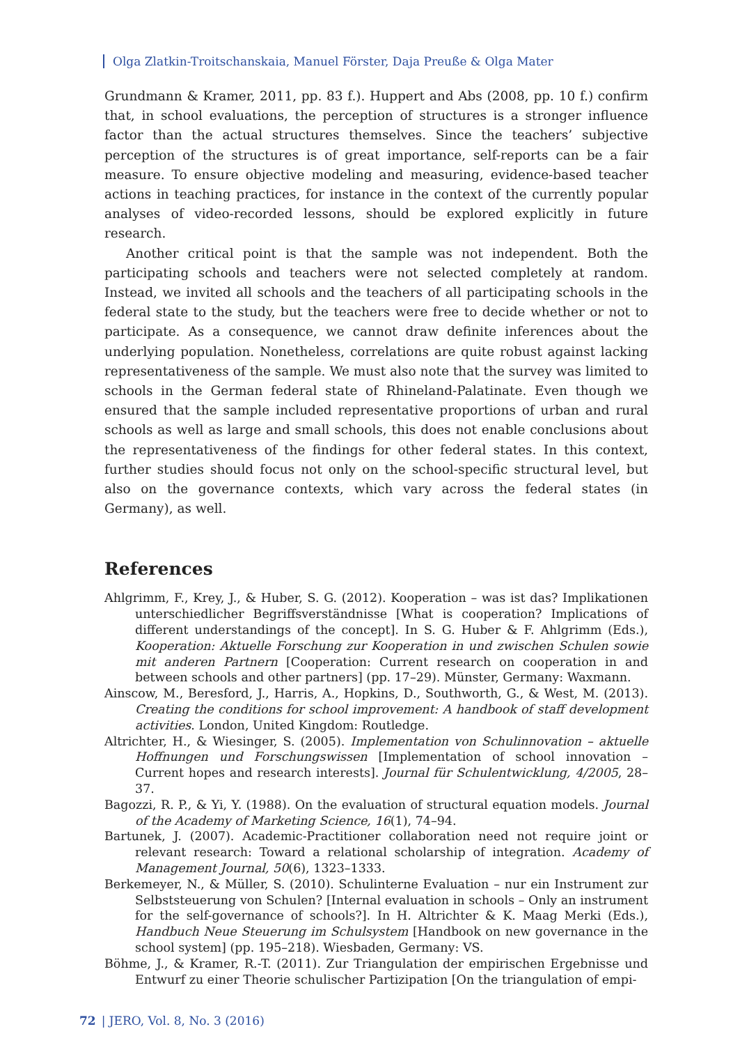Olga Zlatkin-Troitschanskaia, Manuel Förster, Daja Preuße & Olga Mater
Grundmann & Kramer, 2011, pp. 83 f.). Huppert and Abs (2008, pp. 10 f.) confirm that, in school evaluations, the perception of structures is a stronger influence factor than the actual structures themselves. Since the teachers’ subjective perception of the structures is of great importance, self-reports can be a fair measure. To ensure objective modeling and measuring, evidence-based teacher actions in teaching practices, for instance in the context of the currently popular analyses of video-recorded lessons, should be explored explicitly in future research.
Another critical point is that the sample was not independent. Both the participating schools and teachers were not selected completely at random. Instead, we invited all schools and the teachers of all participating schools in the federal state to the study, but the teachers were free to decide whether or not to participate. As a consequence, we cannot draw definite inferences about the underlying population. Nonetheless, correlations are quite robust against lacking representativeness of the sample. We must also note that the survey was limited to schools in the German federal state of Rhineland-Palatinate. Even though we ensured that the sample included representative proportions of urban and rural schools as well as large and small schools, this does not enable conclusions about the representativeness of the findings for other federal states. In this context, further studies should focus not only on the school-specific structural level, but also on the governance contexts, which vary across the federal states (in Germany), as well.
References
Ahlgrimm, F., Krey, J., & Huber, S. G. (2012). Kooperation – was ist das? Implikationen unterschiedlicher Begriffsverständnisse [What is cooperation? Implications of different understandings of the concept]. In S. G. Huber & F. Ahlgrimm (Eds.), Kooperation: Aktuelle Forschung zur Kooperation in und zwischen Schulen sowie mit anderen Partnern [Cooperation: Current research on cooperation in and between schools and other partners] (pp. 17–29). Münster, Germany: Waxmann.
Ainscow, M., Beresford, J., Harris, A., Hopkins, D., Southworth, G., & West, M. (2013). Creating the conditions for school improvement: A handbook of staff development activities. London, United Kingdom: Routledge.
Altrichter, H., & Wiesinger, S. (2005). Implementation von Schulinnovation – aktuelle Hoffnungen und Forschungswissen [Implementation of school innovation – Current hopes and research interests]. Journal für Schulentwicklung, 4/2005, 28–37.
Bagozzi, R. P., & Yi, Y. (1988). On the evaluation of structural equation models. Journal of the Academy of Marketing Science, 16(1), 74–94.
Bartunek, J. (2007). Academic-Practitioner collaboration need not require joint or relevant research: Toward a relational scholarship of integration. Academy of Management Journal, 50(6), 1323–1333.
Berkemeyer, N., & Müller, S. (2010). Schulinterne Evaluation – nur ein Instrument zur Selbststeuerung von Schulen? [Internal evaluation in schools – Only an instrument for the self-governance of schools?]. In H. Altrichter & K. Maag Merki (Eds.), Handbuch Neue Steuerung im Schulsystem [Handbook on new governance in the school system] (pp. 195–218). Wiesbaden, Germany: VS.
Böhme, J., & Kramer, R.-T. (2011). Zur Triangulation der empirischen Ergebnisse und Entwurf zu einer Theorie schulischer Partizipation [On the triangulation of empi-
72 | JERO, Vol. 8, No. 3 (2016)